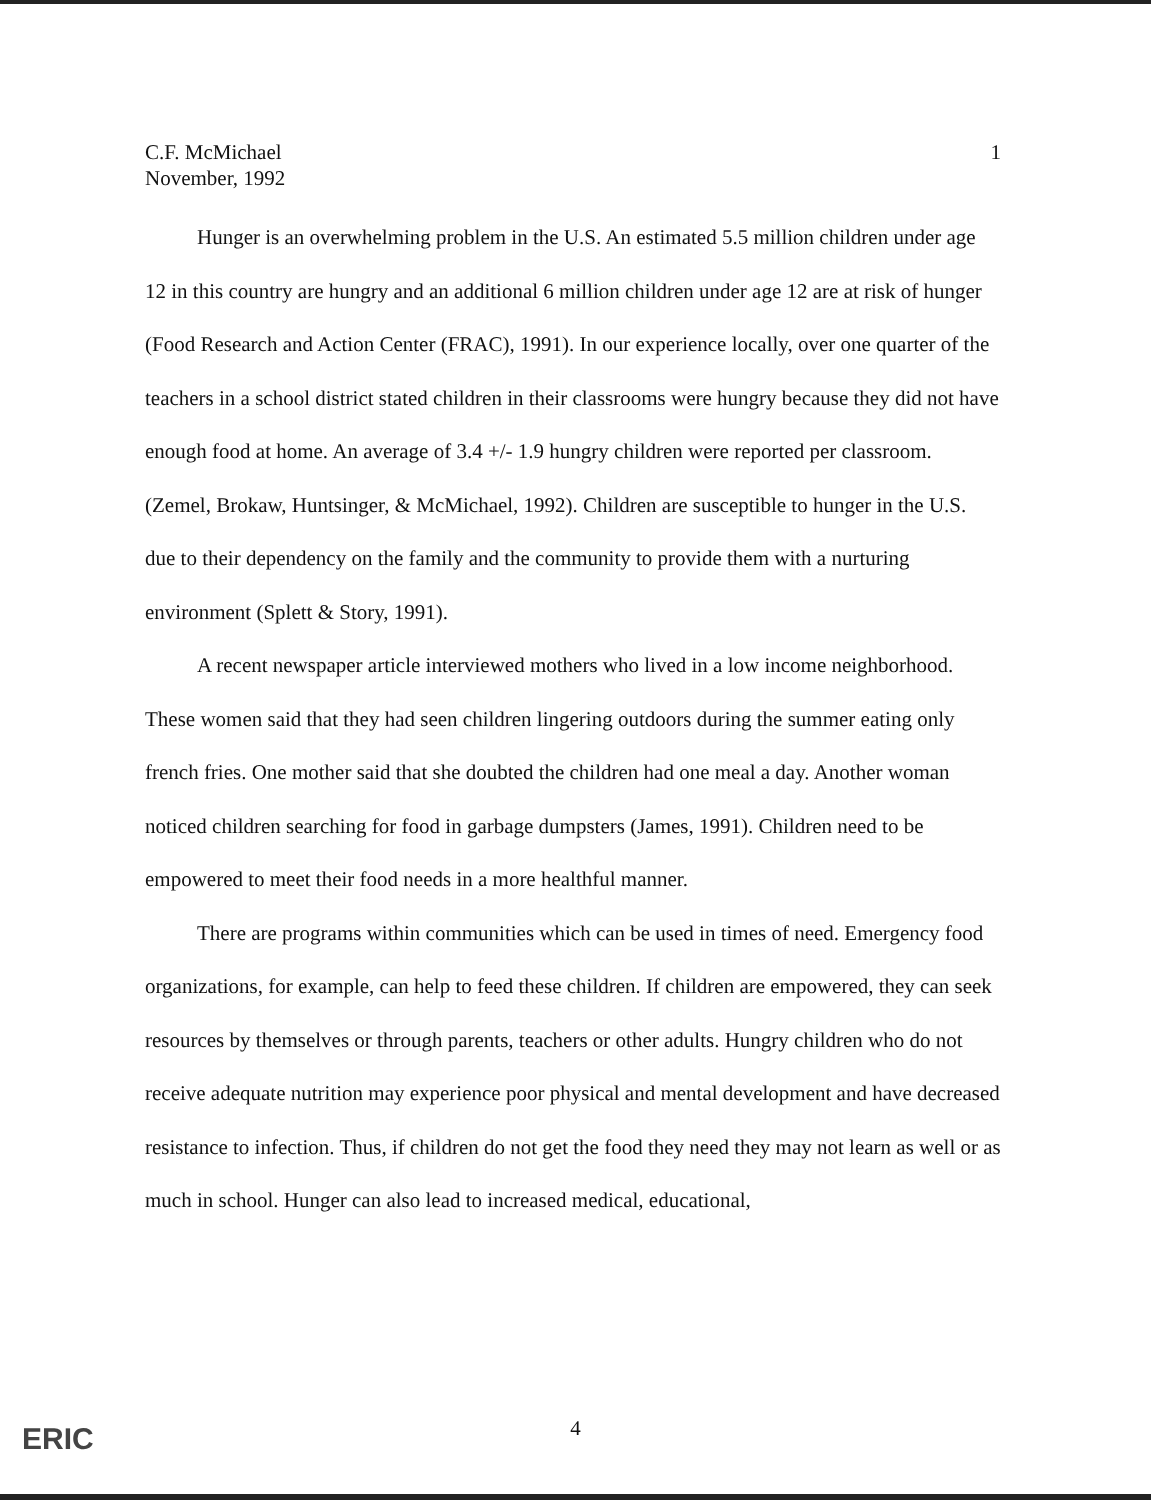C.F. McMichael
November, 1992
1
Hunger is an overwhelming problem in the U.S. An estimated 5.5 million children under age 12 in this country are hungry and an additional 6 million children under age 12 are at risk of hunger (Food Research and Action Center (FRAC), 1991). In our experience locally, over one quarter of the teachers in a school district stated children in their classrooms were hungry because they did not have enough food at home. An average of 3.4 +/- 1.9 hungry children were reported per classroom. (Zemel, Brokaw, Huntsinger, & McMichael, 1992). Children are susceptible to hunger in the U.S. due to their dependency on the family and the community to provide them with a nurturing environment (Splett & Story, 1991).
A recent newspaper article interviewed mothers who lived in a low income neighborhood. These women said that they had seen children lingering outdoors during the summer eating only french fries. One mother said that she doubted the children had one meal a day. Another woman noticed children searching for food in garbage dumpsters (James, 1991). Children need to be empowered to meet their food needs in a more healthful manner.
There are programs within communities which can be used in times of need. Emergency food organizations, for example, can help to feed these children. If children are empowered, they can seek resources by themselves or through parents, teachers or other adults. Hungry children who do not receive adequate nutrition may experience poor physical and mental development and have decreased resistance to infection. Thus, if children do not get the food they need they may not learn as well or as much in school. Hunger can also lead to increased medical, educational,
4 ERIC